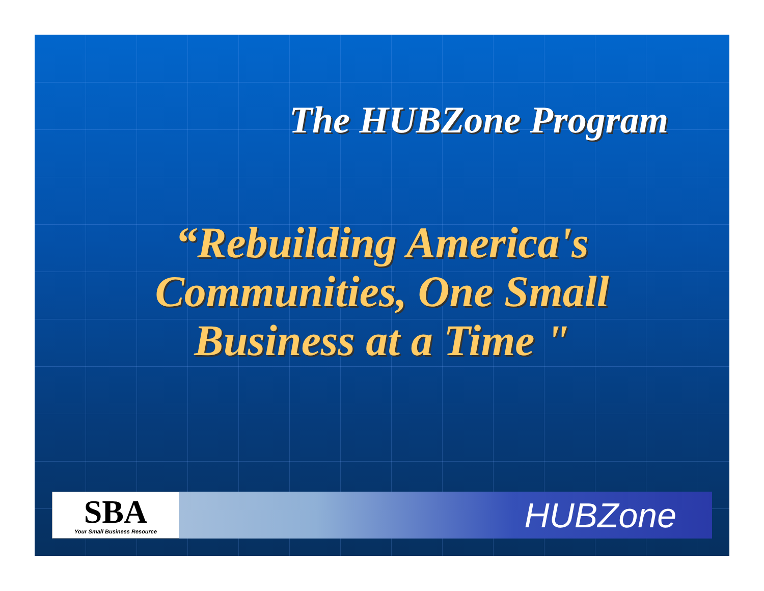The HUBZone Program
“Rebuilding America's
Communities, One Small
Business at a Time "
SBA
Your Small Business Resource
HUBZone